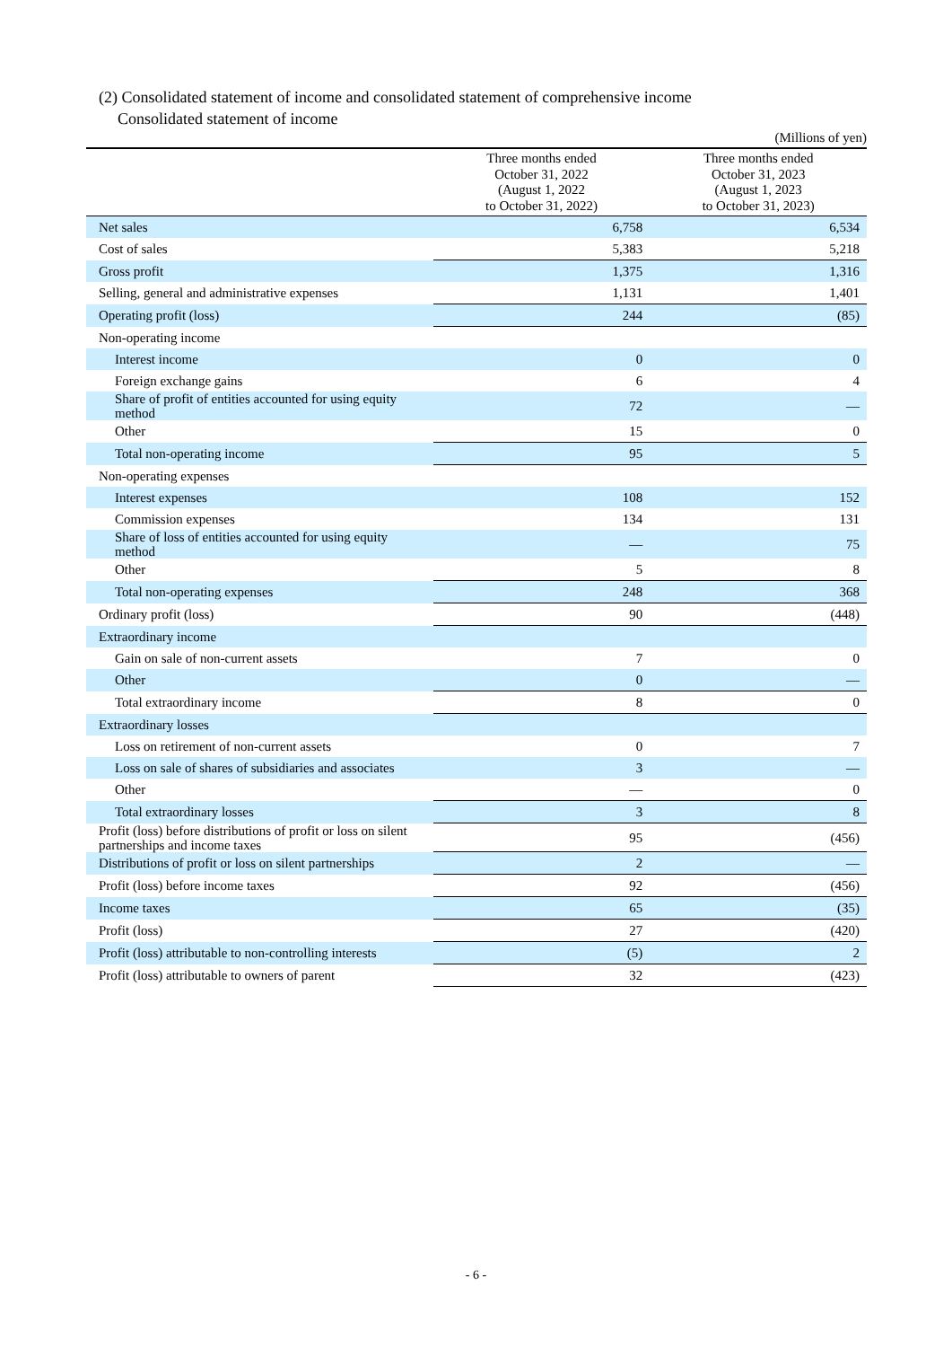(2) Consolidated statement of income and consolidated statement of comprehensive income
Consolidated statement of income
(Millions of yen)
| | Three months ended October 31, 2022 (August 1, 2022 to October 31, 2022) | Three months ended October 31, 2023 (August 1, 2023 to October 31, 2023) |
| --- | --- | --- |
| Net sales | 6,758 | 6,534 |
| Cost of sales | 5,383 | 5,218 |
| Gross profit | 1,375 | 1,316 |
| Selling, general and administrative expenses | 1,131 | 1,401 |
| Operating profit (loss) | 244 | (85) |
| Non-operating income | | |
| Interest income | 0 | 0 |
| Foreign exchange gains | 6 | 4 |
| Share of profit of entities accounted for using equity method | 72 | — |
| Other | 15 | 0 |
| Total non-operating income | 95 | 5 |
| Non-operating expenses | | |
| Interest expenses | 108 | 152 |
| Commission expenses | 134 | 131 |
| Share of loss of entities accounted for using equity method | — | 75 |
| Other | 5 | 8 |
| Total non-operating expenses | 248 | 368 |
| Ordinary profit (loss) | 90 | (448) |
| Extraordinary income | | |
| Gain on sale of non-current assets | 7 | 0 |
| Other | 0 | — |
| Total extraordinary income | 8 | 0 |
| Extraordinary losses | | |
| Loss on retirement of non-current assets | 0 | 7 |
| Loss on sale of shares of subsidiaries and associates | 3 | — |
| Other | — | 0 |
| Total extraordinary losses | 3 | 8 |
| Profit (loss) before distributions of profit or loss on silent partnerships and income taxes | 95 | (456) |
| Distributions of profit or loss on silent partnerships | 2 | — |
| Profit (loss) before income taxes | 92 | (456) |
| Income taxes | 65 | (35) |
| Profit (loss) | 27 | (420) |
| Profit (loss) attributable to non-controlling interests | (5) | 2 |
| Profit (loss) attributable to owners of parent | 32 | (423) |
- 6 -